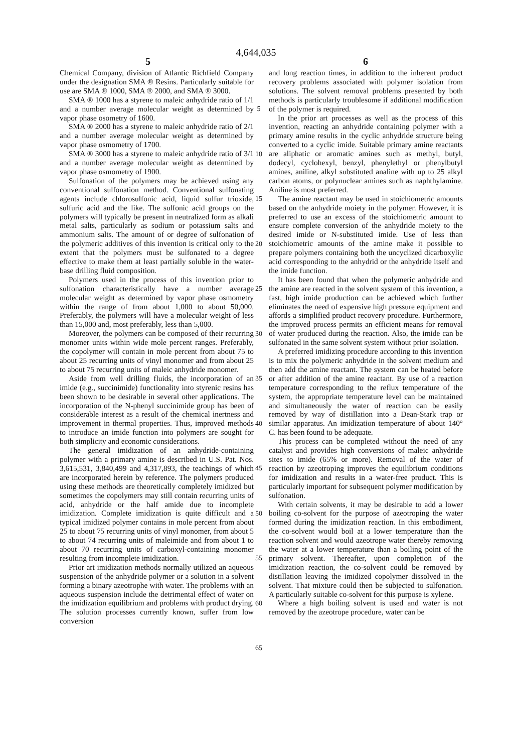4,644,035
5 6
Chemical Company, division of Atlantic Richfield Company under the designation SMA ® Resins. Particularly suitable for use are SMA ® 1000, SMA ® 2000, and SMA ® 3000.
SMA ® 1000 has a styrene to maleic anhydride ratio of 1/1 and a number average molecular weight as determined by vapor phase osometry of 1600.
SMA ® 2000 has a styrene to maleic anhydride ratio of 2/1 and a number average molecular weight as determined by vapor phase osmometry of 1700.
SMA ® 3000 has a styrene to maleic anhydride ratio of 3/1 and a number average molecular weight as determined by vapor phase osmometry of 1900.
Sulfonation of the polymers may be achieved using any conventional sulfonation method. Conventional sulfonating agents include chlorosulfonic acid, liquid sulfur trioxide, sulfuric acid and the like. The sulfonic acid groups on the polymers will typically be present in neutralized form as alkali metal salts, particularly as sodium or potassium salts and ammonium salts. The amount of or degree of sulfonation of the polymeric additives of this invention is critical only to the extent that the polymers must be sulfonated to a degree effective to make them at least partially soluble in the water-base drilling fluid composition.
Polymers used in the process of this invention prior to sulfonation characteristically have a number average molecular weight as determined by vapor phase osmometry within the range of from about 1,000 to about 50,000. Preferably, the polymers will have a molecular weight of less than 15,000 and, most preferably, less than 5,000.
Moreover, the polymers can be composed of their recurring monomer units within wide mole percent ranges. Preferably, the copolymer will contain in mole percent from about 75 to about 25 recurring units of vinyl monomer and from about 25 to about 75 recurring units of maleic anhydride monomer.
Aside from well drilling fluids, the incorporation of an imide (e.g., succinimide) functionality into styrenic resins has been shown to be desirable in several other applications. The incorporation of the N-phenyl succinimide group has been of considerable interest as a result of the chemical inertness and improvement in thermal properties. Thus, improved methods to introduce an imide function into polymers are sought for both simplicity and economic considerations.
The general imidization of an anhydride-containing polymer with a primary amine is described in U.S. Pat. Nos. 3,615,531, 3,840,499 and 4,317,893, the teachings of which are incorporated herein by reference. The polymers produced using these methods are theoretically completely imidized but sometimes the copolymers may still contain recurring units of acid, anhydride or the half amide due to incomplete imidization. Complete imidization is quite difficult and a typical imidized polymer contains in mole percent from about 25 to about 75 recurring units of vinyl monomer, from about 5 to about 74 recurring units of maleimide and from about 1 to about 70 recurring units of carboxyl-containing monomer resulting from incomplete imidization.
Prior art imidization methods normally utilized an aqueous suspension of the anhydride polymer or a solution in a solvent forming a binary azeotrophe with water. The problems with an aqueous suspension include the detrimental effect of water on the imidization equilibrium and problems with product drying. The solution processes currently known, suffer from low conversion
5
10
15
20
25
30
35
40
45
50
55
60
65
and long reaction times, in addition to the inherent product recovery problems associated with polymer isolation from solutions. The solvent removal problems presented by both methods is particularly troublesome if additional modification of the polymer is required.
In the prior art processes as well as the process of this invention, reacting an anhydride containing polymer with a primary amine results in the cyclic anhydride structure being converted to a cyclic imide. Suitable primary amine reactants are aliphatic or aromatic amines such as methyl, butyl, dodecyl, cyclohexyl, benzyl, phenylethyl or phenylbutyl amines, aniline, alkyl substituted analine with up to 25 alkyl carbon atoms, or polynuclear amines such as naphthylamine. Aniline is most preferred.
The amine reactant may be used in stoichiometric amounts based on the anhydride moiety in the polymer. However, it is preferred to use an excess of the stoichiometric amount to ensure complete conversion of the anhydride moiety to the desired imide or N-substituted imide. Use of less than stoichiometric amounts of the amine make it possible to prepare polymers containing both the uncyclized dicarboxylic acid corresponding to the anhydrid or the anhydride itself and the imide function.
It has been found that when the polymeric anhydride and the amine are reacted in the solvent system of this invention, a fast, high imide production can be achieved which further eliminates the need of expensive high pressure equipment and affords a simplified product recovery procedure. Furthermore, the improved process permits an efficient means for removal of water produced during the reaction. Also, the imide can be sulfonated in the same solvent system without prior isolation.
A preferred imidizing procedure according to this invention is to mix the polymeric anhydride in the solvent medium and then add the amine reactant. The system can be heated before or after addition of the amine reactant. By use of a reaction temperature corresponding to the reflux temperature of the system, the appropriate temperature level can be maintained and simultaneously the water of reaction can be easily removed by way of distillation into a Dean-Stark trap or similar apparatus. An imidization temperature of about 140° C. has been found to be adequate.
This process can be completed without the need of any catalyst and provides high conversions of maleic anhydride sites to imide (65% or more). Removal of the water of reaction by azeotroping improves the equilibrium conditions for imidization and results in a water-free product. This is particularly important for subsequent polymer modification by sulfonation.
With certain solvents, it may be desirable to add a lower boiling co-solvent for the purpose of azeotroping the water formed during the imidization reaction. In this embodiment, the co-solvent would boil at a lower temperature than the reaction solvent and would azeotrope water thereby removing the water at a lower temperature than a boiling point of the primary solvent. Thereafter, upon completion of the imidization reaction, the co-solvent could be removed by distillation leaving the imidized copolymer dissolved in the solvent. That mixture could then be subjected to sulfonation. A particularly suitable co-solvent for this purpose is xylene.
Where a high boiling solvent is used and water is not removed by the azeotrope procedure, water can be